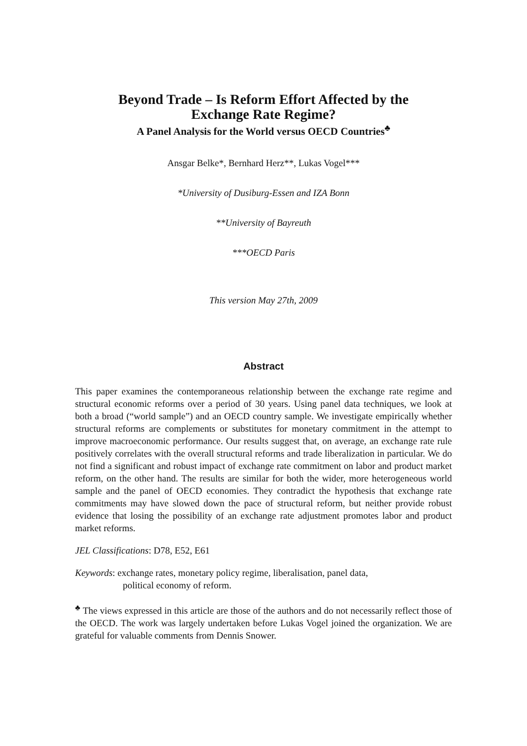Beyond Trade – Is Reform Effort Affected by the
Exchange Rate Regime?
A Panel Analysis for the World versus OECD Countries<sup>♣</sup>
Ansgar Belke*, Bernhard Herz**, Lukas Vogel***
*University of Dusiburg-Essen and IZA Bonn
**University of Bayreuth
***OECD Paris
This version May 27th, 2009
Abstract
This paper examines the contemporaneous relationship between the exchange rate regime and structural economic reforms over a period of 30 years. Using panel data techniques, we look at both a broad (“world sample”) and an OECD country sample. We investigate empirically whether structural reforms are complements or substitutes for monetary commitment in the attempt to improve macroeconomic performance. Our results suggest that, on average, an exchange rate rule positively correlates with the overall structural reforms and trade liberalization in particular. We do not find a significant and robust impact of exchange rate commitment on labor and product market reform, on the other hand. The results are similar for both the wider, more heterogeneous world sample and the panel of OECD economies. They contradict the hypothesis that exchange rate commitments may have slowed down the pace of structural reform, but neither provide robust evidence that losing the possibility of an exchange rate adjustment promotes labor and product market reforms.
JEL Classifications: D78, E52, E61
Keywords: exchange rates, monetary policy regime, liberalisation, panel data,
political economy of reform.
<sup>♣</sup> The views expressed in this article are those of the authors and do not necessarily reflect those of the OECD. The work was largely undertaken before Lukas Vogel joined the organization. We are grateful for valuable comments from Dennis Snower.